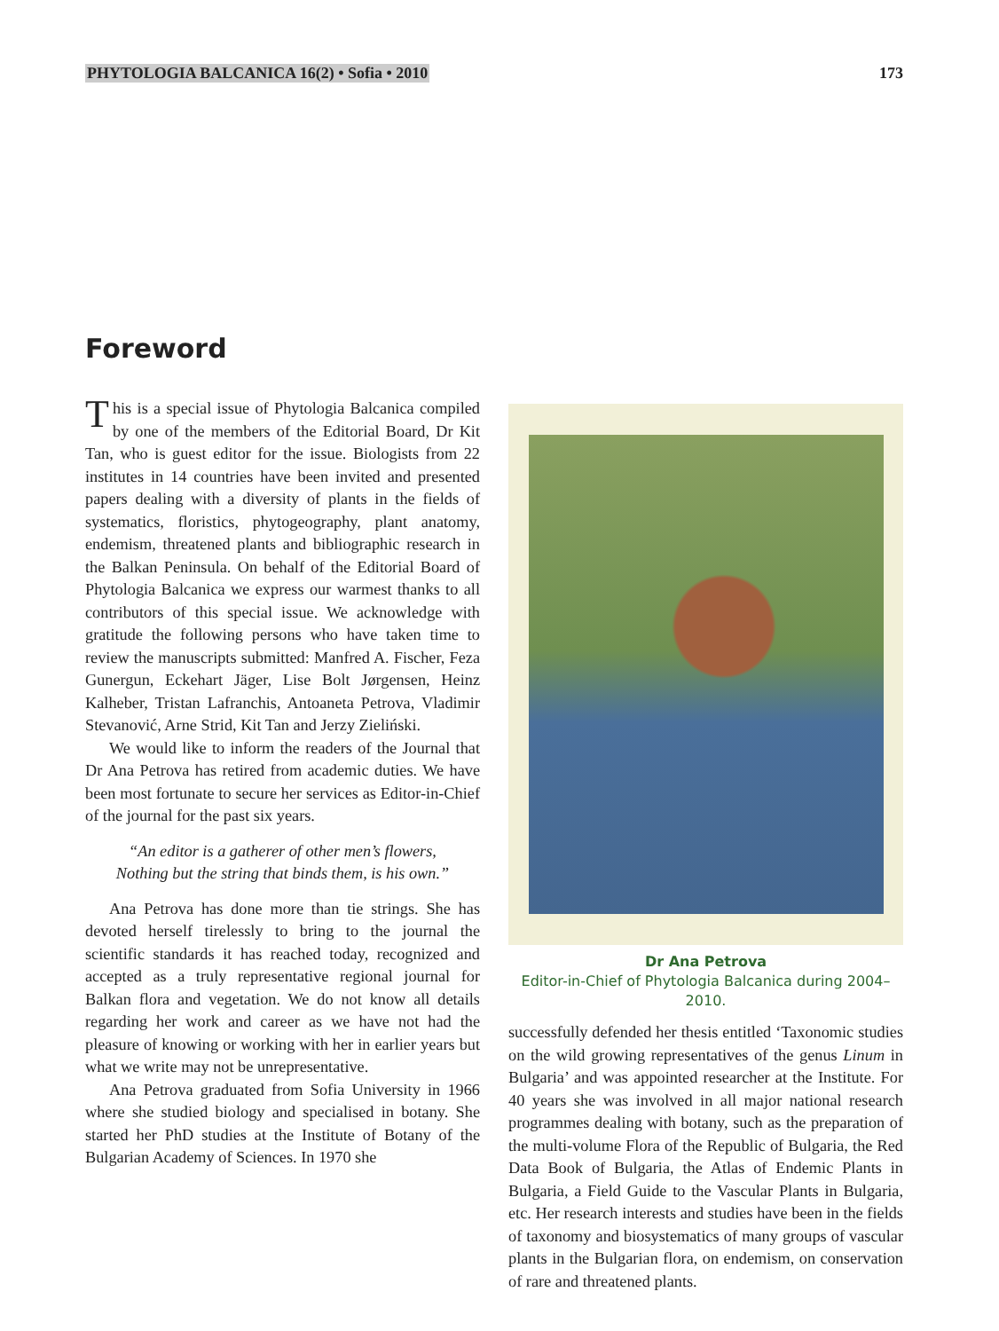PHYTOLOGIA BALCANICA 16(2) • Sofia • 2010 173
Foreword
This is a special issue of Phytologia Balcanica compiled by one of the members of the Editorial Board, Dr Kit Tan, who is guest editor for the issue. Biologists from 22 institutes in 14 countries have been invited and presented papers dealing with a diversity of plants in the fields of systematics, floristics, phytogeography, plant anatomy, endemism, threatened plants and bibliographic research in the Balkan Peninsula. On behalf of the Editorial Board of Phytologia Balcanica we express our warmest thanks to all contributors of this special issue. We acknowledge with gratitude the following persons who have taken time to review the manuscripts submitted: Manfred A. Fischer, Feza Gunergun, Eckehart Jäger, Lise Bolt Jørgensen, Heinz Kalheber, Tristan Lafranchis, Antoaneta Petrova, Vladimir Stevanović, Arne Strid, Kit Tan and Jerzy Zieliński.
We would like to inform the readers of the Journal that Dr Ana Petrova has retired from academic duties. We have been most fortunate to secure her services as Editor-in-Chief of the journal for the past six years.
“An editor is a gatherer of other men’s flowers,
Nothing but the string that binds them, is his own.”
Ana Petrova has done more than tie strings. She has devoted herself tirelessly to bring to the journal the scientific standards it has reached today, recognized and accepted as a truly representative regional journal for Balkan flora and vegetation. We do not know all details regarding her work and career as we have not had the pleasure of knowing or working with her in earlier years but what we write may not be unrepresentative.
Ana Petrova graduated from Sofia University in 1966 where she studied biology and specialised in botany. She started her PhD studies at the Institute of Botany of the Bulgarian Academy of Sciences. In 1970 she
Dr Ana Petrova
Editor-in-Chief of Phytologia Balcanica during 2004–2010.
successfully defended her thesis entitled ‘Taxonomic studies on the wild growing representatives of the genus Linum in Bulgaria’ and was appointed researcher at the Institute. For 40 years she was involved in all major national research programmes dealing with botany, such as the preparation of the multi-volume Flora of the Republic of Bulgaria, the Red Data Book of Bulgaria, the Atlas of Endemic Plants in Bulgaria, a Field Guide to the Vascular Plants in Bulgaria, etc. Her research interests and studies have been in the fields of taxonomy and biosystematics of many groups of vascular plants in the Bulgarian flora, on endemism, on conservation of rare and threatened plants.